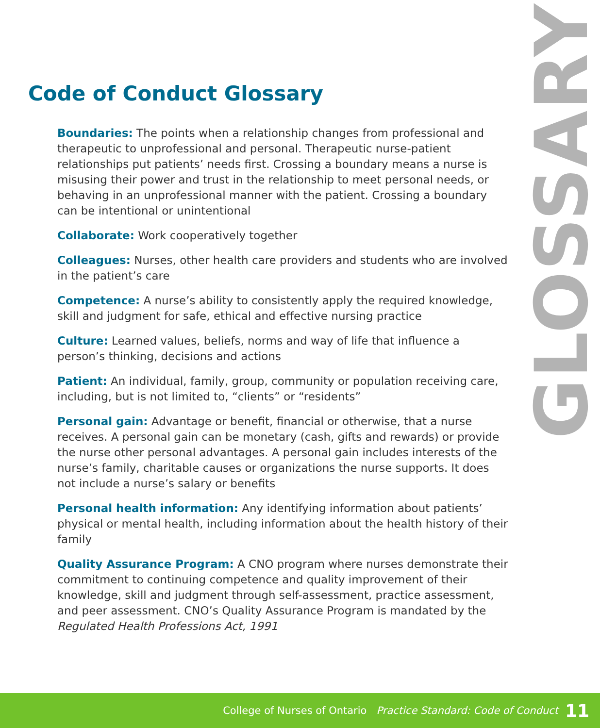Code of Conduct Glossary
GLOSSARY
Boundaries: The points when a relationship changes from professional and therapeutic to unprofessional and personal. Therapeutic nurse-patient relationships put patients’ needs first. Crossing a boundary means a nurse is misusing their power and trust in the relationship to meet personal needs, or behaving in an unprofessional manner with the patient. Crossing a boundary can be intentional or unintentional
Collaborate: Work cooperatively together
Colleagues: Nurses, other health care providers and students who are involved in the patient’s care
Competence: A nurse’s ability to consistently apply the required knowledge, skill and judgment for safe, ethical and effective nursing practice
Culture: Learned values, beliefs, norms and way of life that influence a person’s thinking, decisions and actions
Patient: An individual, family, group, community or population receiving care, including, but is not limited to, “clients” or “residents”
Personal gain: Advantage or benefit, financial or otherwise, that a nurse receives. A personal gain can be monetary (cash, gifts and rewards) or provide the nurse other personal advantages. A personal gain includes interests of the nurse’s family, charitable causes or organizations the nurse supports. It does not include a nurse’s salary or benefits
Personal health information: Any identifying information about patients’ physical or mental health, including information about the health history of their family
Quality Assurance Program: A CNO program where nurses demonstrate their commitment to continuing competence and quality improvement of their knowledge, skill and judgment through self-assessment, practice assessment, and peer assessment. CNO’s Quality Assurance Program is mandated by the Regulated Health Professions Act, 1991
College of Nurses of Ontario Practice Standard: Code of Conduct 11